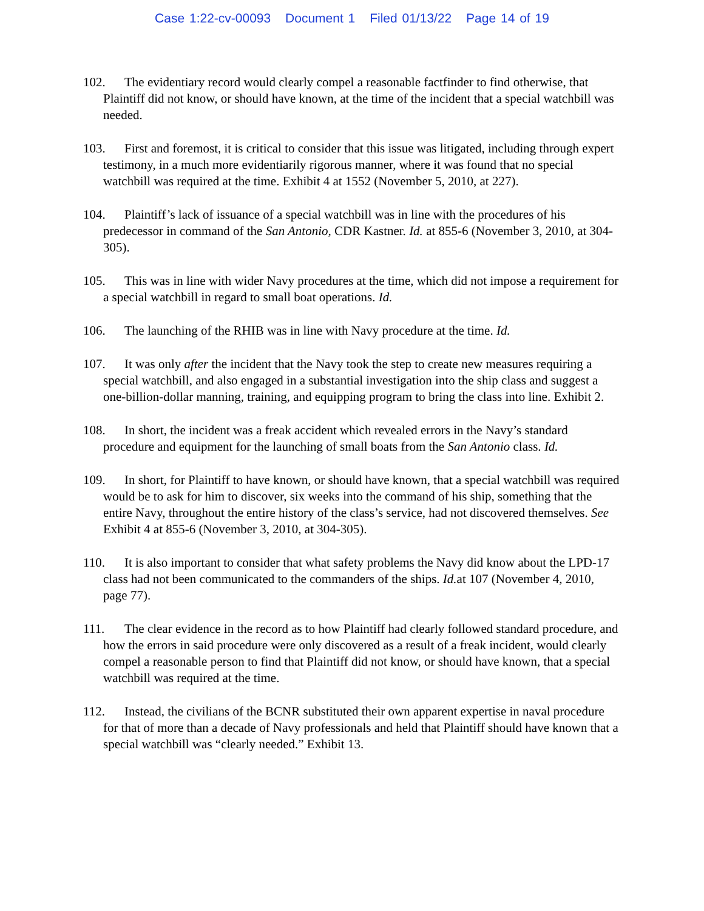Case 1:22-cv-00093 Document 1 Filed 01/13/22 Page 14 of 19
102. The evidentiary record would clearly compel a reasonable factfinder to find otherwise, that Plaintiff did not know, or should have known, at the time of the incident that a special watchbill was needed.
103. First and foremost, it is critical to consider that this issue was litigated, including through expert testimony, in a much more evidentiarily rigorous manner, where it was found that no special watchbill was required at the time. Exhibit 4 at 1552 (November 5, 2010, at 227).
104. Plaintiff’s lack of issuance of a special watchbill was in line with the procedures of his predecessor in command of the San Antonio, CDR Kastner. Id. at 855-6 (November 3, 2010, at 304-305).
105. This was in line with wider Navy procedures at the time, which did not impose a requirement for a special watchbill in regard to small boat operations. Id.
106. The launching of the RHIB was in line with Navy procedure at the time. Id.
107. It was only after the incident that the Navy took the step to create new measures requiring a special watchbill, and also engaged in a substantial investigation into the ship class and suggest a one-billion-dollar manning, training, and equipping program to bring the class into line. Exhibit 2.
108. In short, the incident was a freak accident which revealed errors in the Navy’s standard procedure and equipment for the launching of small boats from the San Antonio class. Id.
109. In short, for Plaintiff to have known, or should have known, that a special watchbill was required would be to ask for him to discover, six weeks into the command of his ship, something that the entire Navy, throughout the entire history of the class’s service, had not discovered themselves. See Exhibit 4 at 855-6 (November 3, 2010, at 304-305).
110. It is also important to consider that what safety problems the Navy did know about the LPD-17 class had not been communicated to the commanders of the ships. Id. at 107 (November 4, 2010, page 77).
111. The clear evidence in the record as to how Plaintiff had clearly followed standard procedure, and how the errors in said procedure were only discovered as a result of a freak incident, would clearly compel a reasonable person to find that Plaintiff did not know, or should have known, that a special watchbill was required at the time.
112. Instead, the civilians of the BCNR substituted their own apparent expertise in naval procedure for that of more than a decade of Navy professionals and held that Plaintiff should have known that a special watchbill was “clearly needed.” Exhibit 13.